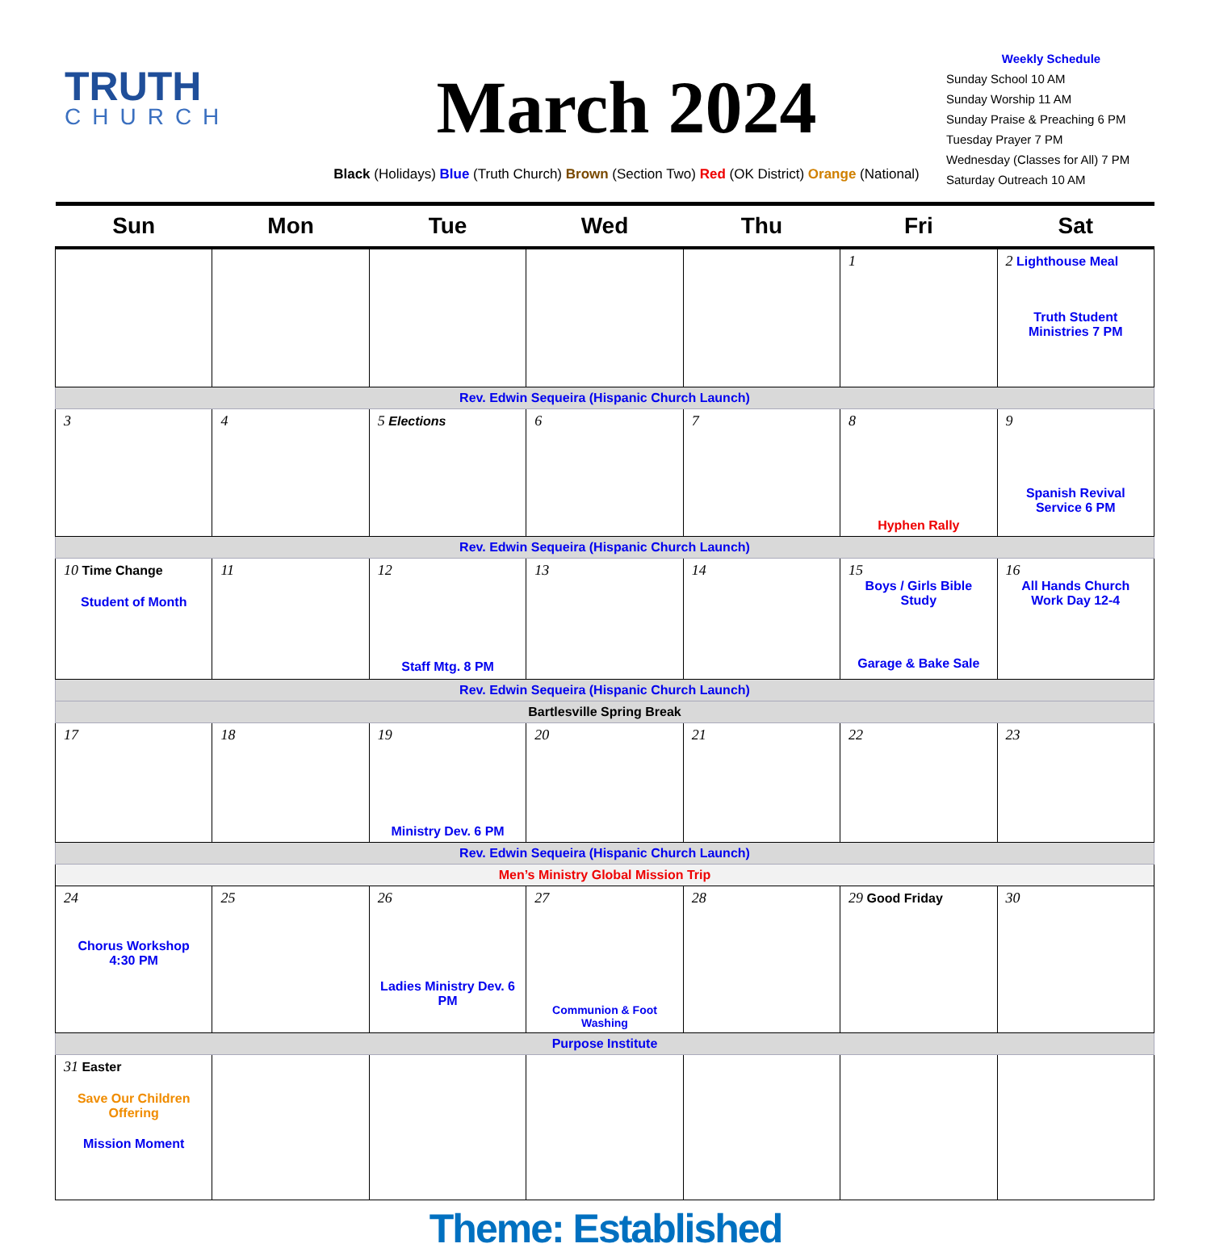TRUTH
CHURCH
March 2024
Black (Holidays) Blue (Truth Church) Brown (Section Two) Red (OK District) Orange (National)
Weekly Schedule
Sunday School 10 AM
Sunday Worship 11 AM
Sunday Praise & Preaching 6 PM
Tuesday Prayer 7 PM
Wednesday (Classes for All) 7 PM
Saturday Outreach 10 AM
| Sun | Mon | Tue | Wed | Thu | Fri | Sat |
| --- | --- | --- | --- | --- | --- | --- |
| | | | | | 1 | 2 Lighthouse Meal Truth Student Ministries 7 PM |
| Rev. Edwin Sequeira (Hispanic Church Launch) | | | | | | |
| 3 | 4 | 5 Elections | 6 | 7 | 8 Hyphen Rally | 9 Spanish Revival Service 6 PM |
| Rev. Edwin Sequeira (Hispanic Church Launch) | | | | | | |
| 10 Time Change Student of Month | 11 | 12 Staff Mtg. 8 PM | 13 | 14 | 15 Boys / Girls Bible Study Garage & Bake Sale | 16 All Hands Church Work Day 12-4 |
| Rev. Edwin Sequeira (Hispanic Church Launch) | | | | | | |
| Bartlesville Spring Break | | | | | | |
| 17 | 18 | 19 Ministry Dev. 6 PM | 20 | 21 | 22 | 23 |
| Rev. Edwin Sequeira (Hispanic Church Launch) | | | | | | |
| Men’s Ministry Global Mission Trip | | | | | | |
| 24 Chorus Workshop 4:30 PM | 25 | 26 Ladies Ministry Dev. 6 PM | 27 Communion & Foot Washing | 28 | 29 Good Friday | 30 |
| Purpose Institute | | | | | | |
| 31 Easter Save Our Children Offering Mission Moment | | | | | | |
Theme: Established